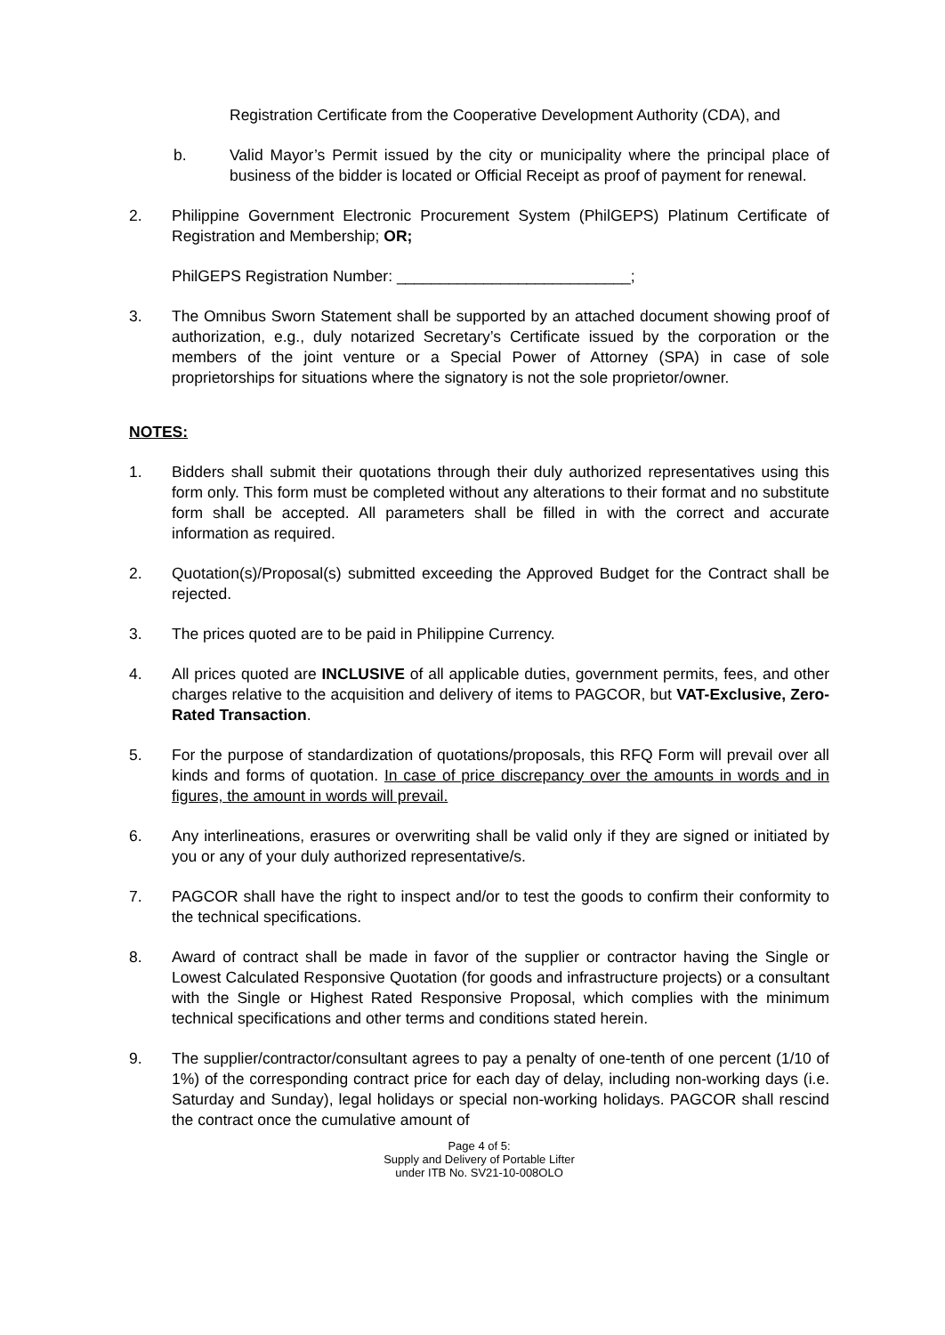Registration Certificate from the Cooperative Development Authority (CDA), and
b. Valid Mayor’s Permit issued by the city or municipality where the principal place of business of the bidder is located or Official Receipt as proof of payment for renewal.
2. Philippine Government Electronic Procurement System (PhilGEPS) Platinum Certificate of Registration and Membership; OR;
PhilGEPS Registration Number: ___________________________;
3. The Omnibus Sworn Statement shall be supported by an attached document showing proof of authorization, e.g., duly notarized Secretary’s Certificate issued by the corporation or the members of the joint venture or a Special Power of Attorney (SPA) in case of sole proprietorships for situations where the signatory is not the sole proprietor/owner.
NOTES:
1. Bidders shall submit their quotations through their duly authorized representatives using this form only. This form must be completed without any alterations to their format and no substitute form shall be accepted. All parameters shall be filled in with the correct and accurate information as required.
2. Quotation(s)/Proposal(s) submitted exceeding the Approved Budget for the Contract shall be rejected.
3. The prices quoted are to be paid in Philippine Currency.
4. All prices quoted are INCLUSIVE of all applicable duties, government permits, fees, and other charges relative to the acquisition and delivery of items to PAGCOR, but VAT-Exclusive, Zero-Rated Transaction.
5. For the purpose of standardization of quotations/proposals, this RFQ Form will prevail over all kinds and forms of quotation. In case of price discrepancy over the amounts in words and in figures, the amount in words will prevail.
6. Any interlineations, erasures or overwriting shall be valid only if they are signed or initiated by you or any of your duly authorized representative/s.
7. PAGCOR shall have the right to inspect and/or to test the goods to confirm their conformity to the technical specifications.
8. Award of contract shall be made in favor of the supplier or contractor having the Single or Lowest Calculated Responsive Quotation (for goods and infrastructure projects) or a consultant with the Single or Highest Rated Responsive Proposal, which complies with the minimum technical specifications and other terms and conditions stated herein.
9. The supplier/contractor/consultant agrees to pay a penalty of one-tenth of one percent (1/10 of 1%) of the corresponding contract price for each day of delay, including non-working days (i.e. Saturday and Sunday), legal holidays or special non-working holidays. PAGCOR shall rescind the contract once the cumulative amount of
Page 4 of 5:
Supply and Delivery of Portable Lifter
under ITB No. SV21-10-008OLO